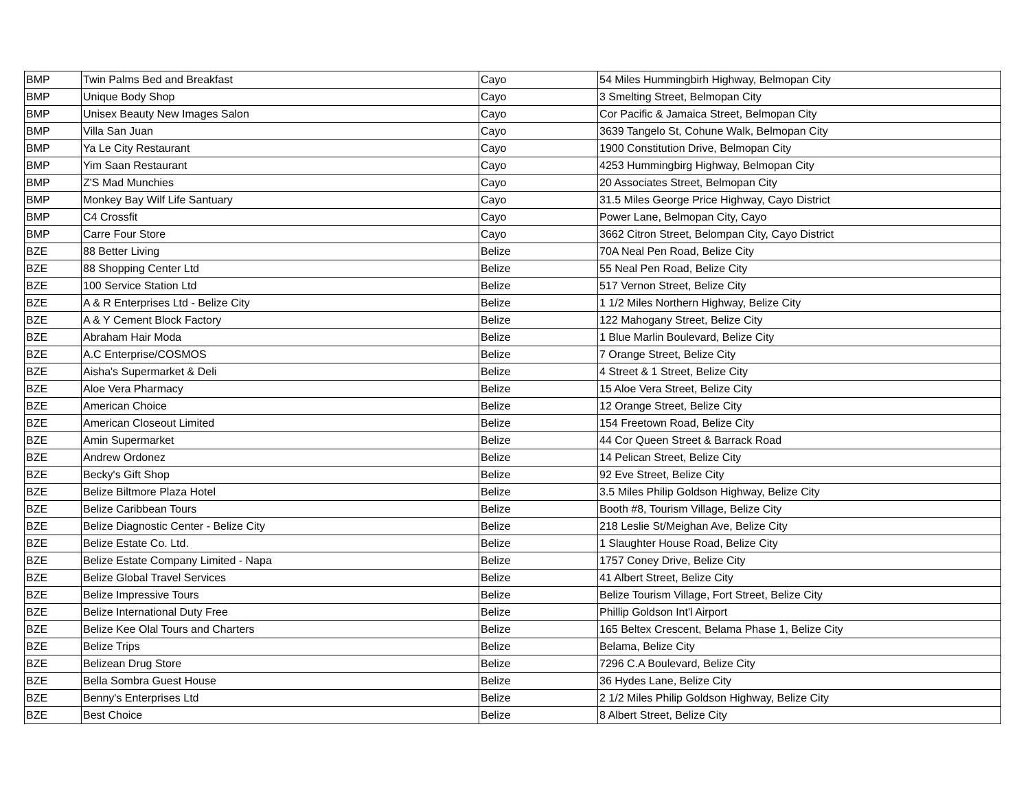| BMP | Twin Palms Bed and Breakfast | Cayo | 54 Miles Hummingbirh Highway, Belmopan City |
| BMP | Unique Body Shop | Cayo | 3 Smelting Street, Belmopan City |
| BMP | Unisex Beauty New Images Salon | Cayo | Cor Pacific & Jamaica Street, Belmopan City |
| BMP | Villa San Juan | Cayo | 3639 Tangelo St, Cohune Walk, Belmopan City |
| BMP | Ya Le City Restaurant | Cayo | 1900 Constitution Drive, Belmopan City |
| BMP | Yim Saan Restaurant | Cayo | 4253 Hummingbirg Highway, Belmopan City |
| BMP | Z'S Mad Munchies | Cayo | 20 Associates Street, Belmopan City |
| BMP | Monkey Bay Wilf Life Santuary | Cayo | 31.5 Miles George Price Highway, Cayo District |
| BMP | C4 Crossfit | Cayo | Power Lane, Belmopan City, Cayo |
| BMP | Carre Four Store | Cayo | 3662 Citron Street, Belompan City, Cayo District |
| BZE | 88 Better Living | Belize | 70A Neal Pen Road, Belize City |
| BZE | 88 Shopping Center Ltd | Belize | 55 Neal Pen Road, Belize City |
| BZE | 100 Service Station Ltd | Belize | 517 Vernon Street, Belize City |
| BZE | A & R Enterprises Ltd - Belize City | Belize | 1 1/2 Miles Northern Highway, Belize City |
| BZE | A & Y Cement Block Factory | Belize | 122 Mahogany Street, Belize City |
| BZE | Abraham Hair Moda | Belize | 1 Blue Marlin Boulevard, Belize City |
| BZE | A.C Enterprise/COSMOS | Belize | 7 Orange Street, Belize City |
| BZE | Aisha's Supermarket & Deli | Belize | 4 Street & 1 Street, Belize City |
| BZE | Aloe Vera Pharmacy | Belize | 15 Aloe Vera Street, Belize City |
| BZE | American Choice | Belize | 12 Orange Street, Belize City |
| BZE | American Closeout Limited | Belize | 154 Freetown Road, Belize City |
| BZE | Amin Supermarket | Belize | 44 Cor Queen Street & Barrack Road |
| BZE | Andrew Ordonez | Belize | 14 Pelican Street, Belize City |
| BZE | Becky's Gift Shop | Belize | 92 Eve Street, Belize City |
| BZE | Belize Biltmore Plaza Hotel | Belize | 3.5 Miles Philip Goldson Highway, Belize City |
| BZE | Belize Caribbean Tours | Belize | Booth #8, Tourism Village, Belize City |
| BZE | Belize Diagnostic Center - Belize City | Belize | 218 Leslie St/Meighan Ave, Belize City |
| BZE | Belize Estate Co. Ltd. | Belize | 1 Slaughter House Road, Belize City |
| BZE | Belize Estate Company Limited - Napa | Belize | 1757 Coney Drive, Belize City |
| BZE | Belize Global Travel Services | Belize | 41 Albert Street, Belize City |
| BZE | Belize Impressive Tours | Belize | Belize Tourism Village, Fort Street, Belize City |
| BZE | Belize International Duty Free | Belize | Phillip Goldson Int'l Airport |
| BZE | Belize Kee Olal Tours and Charters | Belize | 165 Beltex Crescent, Belama Phase 1, Belize City |
| BZE | Belize Trips | Belize | Belama, Belize City |
| BZE | Belizean Drug Store | Belize | 7296 C.A Boulevard, Belize City |
| BZE | Bella Sombra Guest House | Belize | 36 Hydes Lane, Belize City |
| BZE | Benny's Enterprises Ltd | Belize | 2 1/2 Miles Philip Goldson Highway, Belize City |
| BZE | Best Choice | Belize | 8 Albert Street, Belize City |